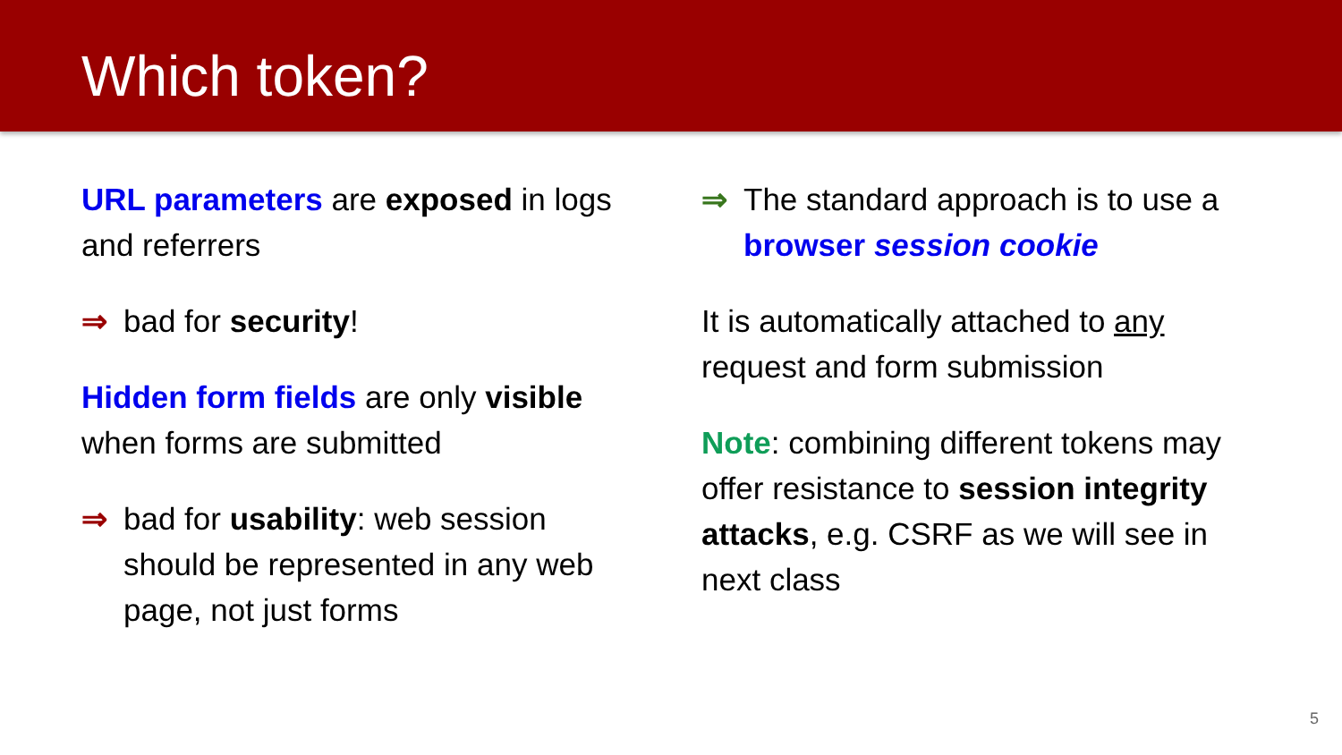Which token?
URL parameters are exposed in logs and referrers
⇒ bad for security!
Hidden form fields are only visible when forms are submitted
⇒ bad for usability: web session should be represented in any web page, not just forms
⇒ The standard approach is to use a browser session cookie
It is automatically attached to any request and form submission
Note: combining different tokens may offer resistance to session integrity attacks, e.g. CSRF as we will see in next class
5